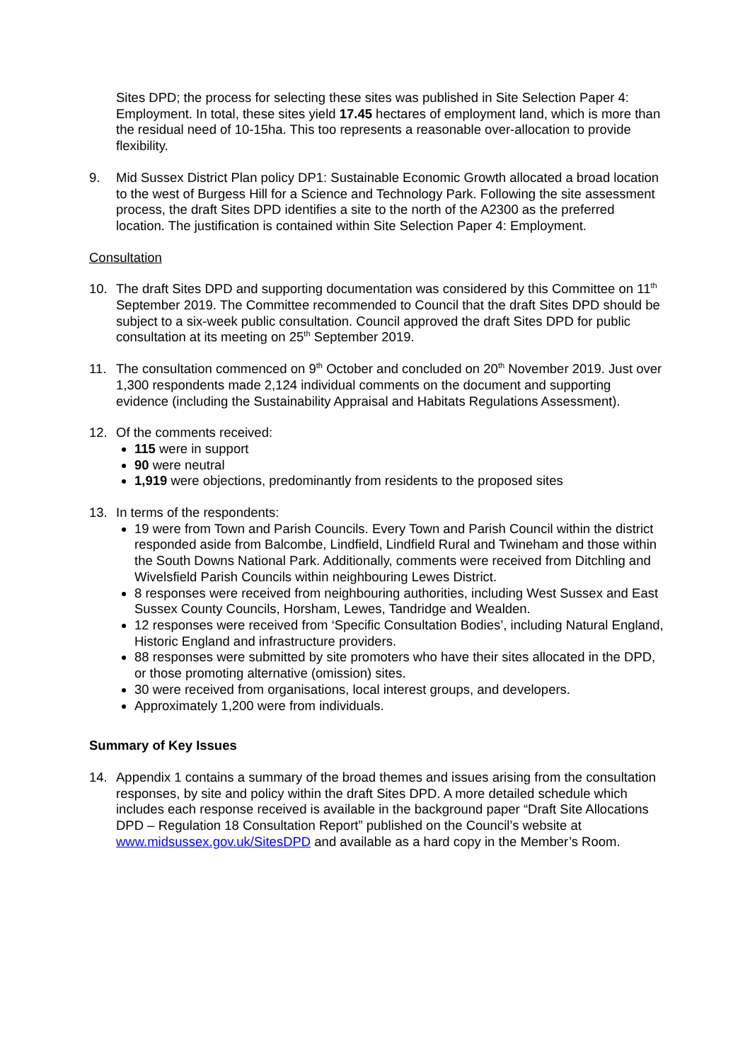Sites DPD; the process for selecting these sites was published in Site Selection Paper 4: Employment. In total, these sites yield 17.45 hectares of employment land, which is more than the residual need of 10-15ha. This too represents a reasonable over-allocation to provide flexibility.
9. Mid Sussex District Plan policy DP1: Sustainable Economic Growth allocated a broad location to the west of Burgess Hill for a Science and Technology Park. Following the site assessment process, the draft Sites DPD identifies a site to the north of the A2300 as the preferred location. The justification is contained within Site Selection Paper 4: Employment.
Consultation
10. The draft Sites DPD and supporting documentation was considered by this Committee on 11<sup>th</sup> September 2019. The Committee recommended to Council that the draft Sites DPD should be subject to a six-week public consultation. Council approved the draft Sites DPD for public consultation at its meeting on 25<sup>th</sup> September 2019.
11. The consultation commenced on 9<sup>th</sup> October and concluded on 20<sup>th</sup> November 2019. Just over 1,300 respondents made 2,124 individual comments on the document and supporting evidence (including the Sustainability Appraisal and Habitats Regulations Assessment).
12. Of the comments received:
115 were in support
90 were neutral
1,919 were objections, predominantly from residents to the proposed sites
13. In terms of the respondents:
19 were from Town and Parish Councils. Every Town and Parish Council within the district responded aside from Balcombe, Lindfield, Lindfield Rural and Twineham and those within the South Downs National Park. Additionally, comments were received from Ditchling and Wivelsfield Parish Councils within neighbouring Lewes District.
8 responses were received from neighbouring authorities, including West Sussex and East Sussex County Councils, Horsham, Lewes, Tandridge and Wealden.
12 responses were received from ‘Specific Consultation Bodies’, including Natural England, Historic England and infrastructure providers.
88 responses were submitted by site promoters who have their sites allocated in the DPD, or those promoting alternative (omission) sites.
30 were received from organisations, local interest groups, and developers.
Approximately 1,200 were from individuals.
Summary of Key Issues
14. Appendix 1 contains a summary of the broad themes and issues arising from the consultation responses, by site and policy within the draft Sites DPD. A more detailed schedule which includes each response received is available in the background paper “Draft Site Allocations DPD – Regulation 18 Consultation Report” published on the Council’s website at www.midsussex.gov.uk/SitesDPD and available as a hard copy in the Member’s Room.